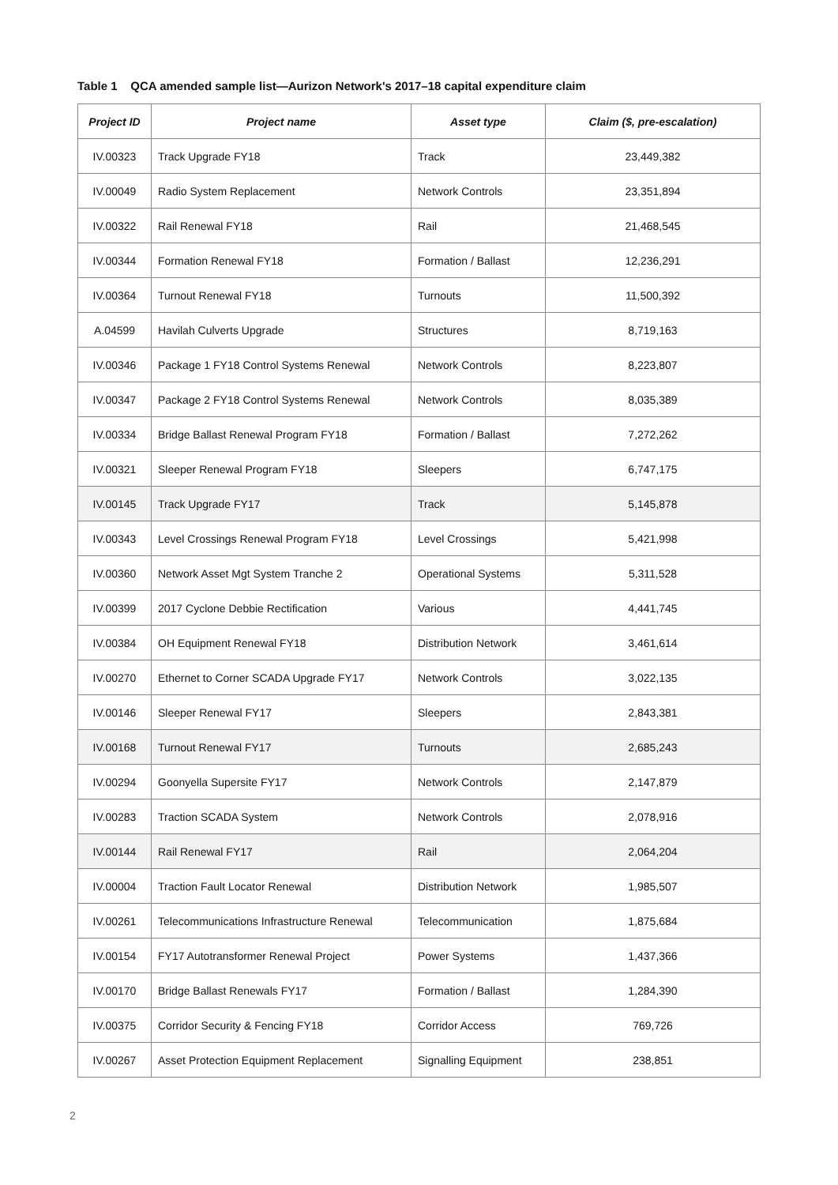Table 1 QCA amended sample list—Aurizon Network's 2017–18 capital expenditure claim
| Project ID | Project name | Asset type | Claim ($, pre-escalation) |
| --- | --- | --- | --- |
| IV.00323 | Track Upgrade FY18 | Track | 23,449,382 |
| IV.00049 | Radio System Replacement | Network Controls | 23,351,894 |
| IV.00322 | Rail Renewal FY18 | Rail | 21,468,545 |
| IV.00344 | Formation Renewal FY18 | Formation / Ballast | 12,236,291 |
| IV.00364 | Turnout Renewal FY18 | Turnouts | 11,500,392 |
| A.04599 | Havilah Culverts Upgrade | Structures | 8,719,163 |
| IV.00346 | Package 1 FY18 Control Systems Renewal | Network Controls | 8,223,807 |
| IV.00347 | Package 2 FY18 Control Systems Renewal | Network Controls | 8,035,389 |
| IV.00334 | Bridge Ballast Renewal Program FY18 | Formation / Ballast | 7,272,262 |
| IV.00321 | Sleeper Renewal Program FY18 | Sleepers | 6,747,175 |
| IV.00145 | Track Upgrade FY17 | Track | 5,145,878 |
| IV.00343 | Level Crossings Renewal Program FY18 | Level Crossings | 5,421,998 |
| IV.00360 | Network Asset Mgt System Tranche 2 | Operational Systems | 5,311,528 |
| IV.00399 | 2017 Cyclone Debbie Rectification | Various | 4,441,745 |
| IV.00384 | OH Equipment Renewal FY18 | Distribution Network | 3,461,614 |
| IV.00270 | Ethernet to Corner SCADA Upgrade FY17 | Network Controls | 3,022,135 |
| IV.00146 | Sleeper Renewal FY17 | Sleepers | 2,843,381 |
| IV.00168 | Turnout Renewal FY17 | Turnouts | 2,685,243 |
| IV.00294 | Goonyella Supersite FY17 | Network Controls | 2,147,879 |
| IV.00283 | Traction SCADA System | Network Controls | 2,078,916 |
| IV.00144 | Rail Renewal FY17 | Rail | 2,064,204 |
| IV.00004 | Traction Fault Locator Renewal | Distribution Network | 1,985,507 |
| IV.00261 | Telecommunications Infrastructure Renewal | Telecommunication | 1,875,684 |
| IV.00154 | FY17 Autotransformer Renewal Project | Power Systems | 1,437,366 |
| IV.00170 | Bridge Ballast Renewals FY17 | Formation / Ballast | 1,284,390 |
| IV.00375 | Corridor Security & Fencing FY18 | Corridor Access | 769,726 |
| IV.00267 | Asset Protection Equipment Replacement | Signalling Equipment | 238,851 |
2